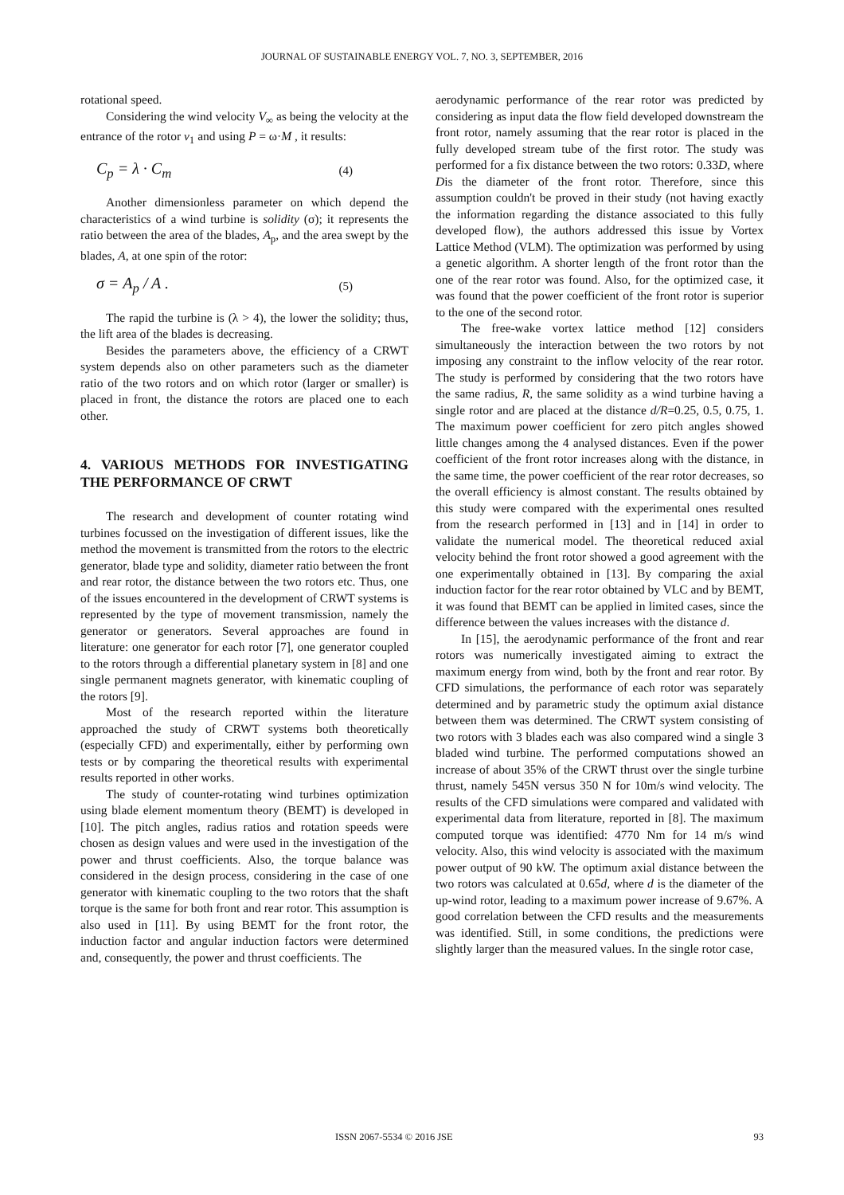JOURNAL OF SUSTAINABLE ENERGY VOL. 7, NO. 3, SEPTEMBER, 2016
rotational speed.
Considering the wind velocity V<sub>∞</sub> as being the velocity at the entrance of the rotor v<sub>1</sub> and using P = ω·M , it results:
C<sub>p</sub> = λ · C<sub>m</sub> (4)
Another dimensionless parameter on which depend the characteristics of a wind turbine is solidity (σ); it represents the ratio between the area of the blades, A<sub>p</sub>, and the area swept by the blades, A, at one spin of the rotor:
σ = A<sub>p</sub> / A . (5)
The rapid the turbine is (λ > 4), the lower the solidity; thus, the lift area of the blades is decreasing.
Besides the parameters above, the efficiency of a CRWT system depends also on other parameters such as the diameter ratio of the two rotors and on which rotor (larger or smaller) is placed in front, the distance the rotors are placed one to each other.
4. VARIOUS METHODS FOR INVESTIGATING THE PERFORMANCE OF CRWT
The research and development of counter rotating wind turbines focussed on the investigation of different issues, like the method the movement is transmitted from the rotors to the electric generator, blade type and solidity, diameter ratio between the front and rear rotor, the distance between the two rotors etc. Thus, one of the issues encountered in the development of CRWT systems is represented by the type of movement transmission, namely the generator or generators. Several approaches are found in literature: one generator for each rotor [7], one generator coupled to the rotors through a differential planetary system in [8] and one single permanent magnets generator, with kinematic coupling of the rotors [9].
Most of the research reported within the literature approached the study of CRWT systems both theoretically (especially CFD) and experimentally, either by performing own tests or by comparing the theoretical results with experimental results reported in other works.
The study of counter-rotating wind turbines optimization using blade element momentum theory (BEMT) is developed in [10]. The pitch angles, radius ratios and rotation speeds were chosen as design values and were used in the investigation of the power and thrust coefficients. Also, the torque balance was considered in the design process, considering in the case of one generator with kinematic coupling to the two rotors that the shaft torque is the same for both front and rear rotor. This assumption is also used in [11]. By using BEMT for the front rotor, the induction factor and angular induction factors were determined and, consequently, the power and thrust coefficients. The
aerodynamic performance of the rear rotor was predicted by considering as input data the flow field developed downstream the front rotor, namely assuming that the rear rotor is placed in the fully developed stream tube of the first rotor. The study was performed for a fix distance between the two rotors: 0.33D, where Dis the diameter of the front rotor. Therefore, since this assumption couldn't be proved in their study (not having exactly the information regarding the distance associated to this fully developed flow), the authors addressed this issue by Vortex Lattice Method (VLM). The optimization was performed by using a genetic algorithm. A shorter length of the front rotor than the one of the rear rotor was found. Also, for the optimized case, it was found that the power coefficient of the front rotor is superior to the one of the second rotor.
The free-wake vortex lattice method [12] considers simultaneously the interaction between the two rotors by not imposing any constraint to the inflow velocity of the rear rotor. The study is performed by considering that the two rotors have the same radius, R, the same solidity as a wind turbine having a single rotor and are placed at the distance d/R=0.25, 0.5, 0.75, 1. The maximum power coefficient for zero pitch angles showed little changes among the 4 analysed distances. Even if the power coefficient of the front rotor increases along with the distance, in the same time, the power coefficient of the rear rotor decreases, so the overall efficiency is almost constant. The results obtained by this study were compared with the experimental ones resulted from the research performed in [13] and in [14] in order to validate the numerical model. The theoretical reduced axial velocity behind the front rotor showed a good agreement with the one experimentally obtained in [13]. By comparing the axial induction factor for the rear rotor obtained by VLC and by BEMT, it was found that BEMT can be applied in limited cases, since the difference between the values increases with the distance d.
In [15], the aerodynamic performance of the front and rear rotors was numerically investigated aiming to extract the maximum energy from wind, both by the front and rear rotor. By CFD simulations, the performance of each rotor was separately determined and by parametric study the optimum axial distance between them was determined. The CRWT system consisting of two rotors with 3 blades each was also compared wind a single 3 bladed wind turbine. The performed computations showed an increase of about 35% of the CRWT thrust over the single turbine thrust, namely 545N versus 350 N for 10m/s wind velocity. The results of the CFD simulations were compared and validated with experimental data from literature, reported in [8]. The maximum computed torque was identified: 4770 Nm for 14 m/s wind velocity. Also, this wind velocity is associated with the maximum power output of 90 kW. The optimum axial distance between the two rotors was calculated at 0.65d, where d is the diameter of the up-wind rotor, leading to a maximum power increase of 9.67%. A good correlation between the CFD results and the measurements was identified. Still, in some conditions, the predictions were slightly larger than the measured values. In the single rotor case,
ISSN 2067-5534 © 2016 JSE 93